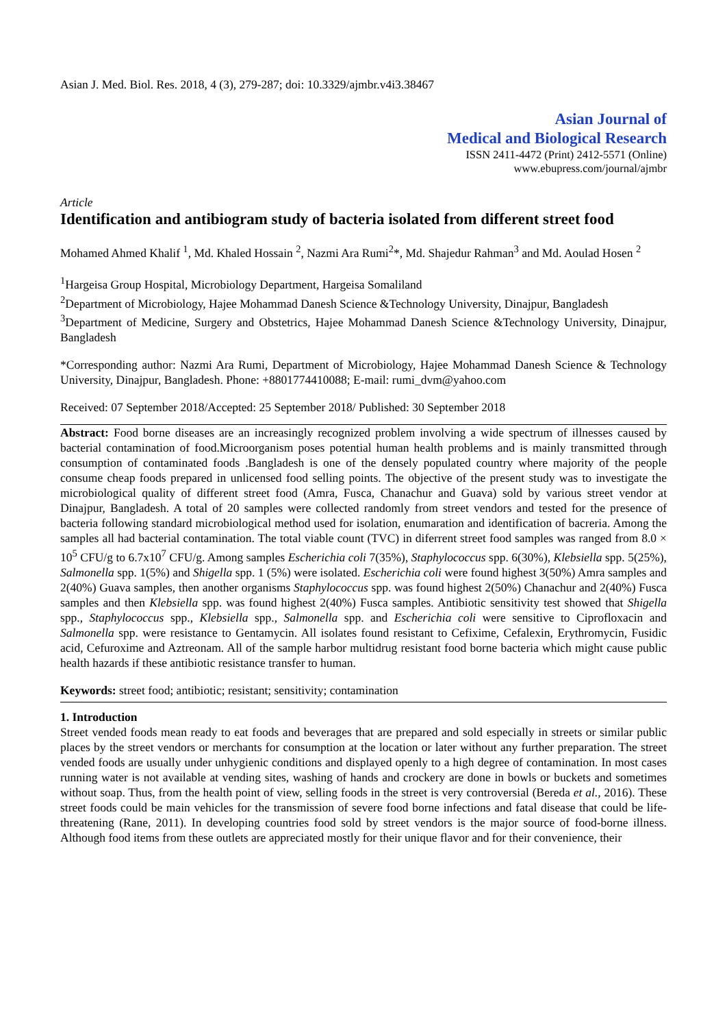Asian J. Med. Biol. Res. 2018, 4 (3), 279-287; doi: 10.3329/ajmbr.v4i3.38467
Asian Journal of
Medical and Biological Research
ISSN 2411-4472 (Print) 2412-5571 (Online)
www.ebupress.com/journal/ajmbr
Article
Identification and antibiogram study of bacteria isolated from different street food
Mohamed Ahmed Khalif <sup>1</sup>, Md. Khaled Hossain <sup>2</sup>, Nazmi Ara Rumi<sup>2</sup>*, Md. Shajedur Rahman<sup>3</sup> and Md. Aoulad Hosen <sup>2</sup>
<sup>1</sup> Hargeisa Group Hospital, Microbiology Department, Hargeisa Somaliland
<sup>2</sup> Department of Microbiology, Hajee Mohammad Danesh Science &Technology University, Dinajpur, Bangladesh
<sup>3</sup> Department of Medicine, Surgery and Obstetrics, Hajee Mohammad Danesh Science &Technology University, Dinajpur, Bangladesh
*Corresponding author: Nazmi Ara Rumi, Department of Microbiology, Hajee Mohammad Danesh Science & Technology University, Dinajpur, Bangladesh. Phone: +8801774410088; E-mail: rumi_dvm@yahoo.com
Received: 07 September 2018/Accepted: 25 September 2018/ Published: 30 September 2018
Abstract: Food borne diseases are an increasingly recognized problem involving a wide spectrum of illnesses caused by bacterial contamination of food.Microorganism poses potential human health problems and is mainly transmitted through consumption of contaminated foods .Bangladesh is one of the densely populated country where majority of the people consume cheap foods prepared in unlicensed food selling points. The objective of the present study was to investigate the microbiological quality of different street food (Amra, Fusca, Chanachur and Guava) sold by various street vendor at Dinajpur, Bangladesh. A total of 20 samples were collected randomly from street vendors and tested for the presence of bacteria following standard microbiological method used for isolation, enumaration and identification of bacreria. Among the samples all had bacterial contamination. The total viable count (TVC) in diferrent street food samples was ranged from 8.0 × 10<sup>5</sup> CFU/g to 6.7x10<sup>7</sup> CFU/g. Among samples Escherichia coli 7(35%), Staphylococcus spp. 6(30%), Klebsiella spp. 5(25%), Salmonella spp. 1(5%) and Shigella spp. 1 (5%) were isolated. Escherichia coli were found highest 3(50%) Amra samples and 2(40%) Guava samples, then another organisms Staphylococcus spp. was found highest 2(50%) Chanachur and 2(40%) Fusca samples and then Klebsiella spp. was found highest 2(40%) Fusca samples. Antibiotic sensitivity test showed that Shigella spp., Staphylococcus spp., Klebsiella spp., Salmonella spp. and Escherichia coli were sensitive to Ciprofloxacin and Salmonella spp. were resistance to Gentamycin. All isolates found resistant to Cefixime, Cefalexin, Erythromycin, Fusidic acid, Cefuroxime and Aztreonam. All of the sample harbor multidrug resistant food borne bacteria which might cause public health hazards if these antibiotic resistance transfer to human.
Keywords: street food; antibiotic; resistant; sensitivity; contamination
1. Introduction
Street vended foods mean ready to eat foods and beverages that are prepared and sold especially in streets or similar public places by the street vendors or merchants for consumption at the location or later without any further preparation. The street vended foods are usually under unhygienic conditions and displayed openly to a high degree of contamination. In most cases running water is not available at vending sites, washing of hands and crockery are done in bowls or buckets and sometimes without soap. Thus, from the health point of view, selling foods in the street is very controversial (Bereda et al., 2016). These street foods could be main vehicles for the transmission of severe food borne infections and fatal disease that could be life-threatening (Rane, 2011). In developing countries food sold by street vendors is the major source of food-borne illness. Although food items from these outlets are appreciated mostly for their unique flavor and for their convenience, their